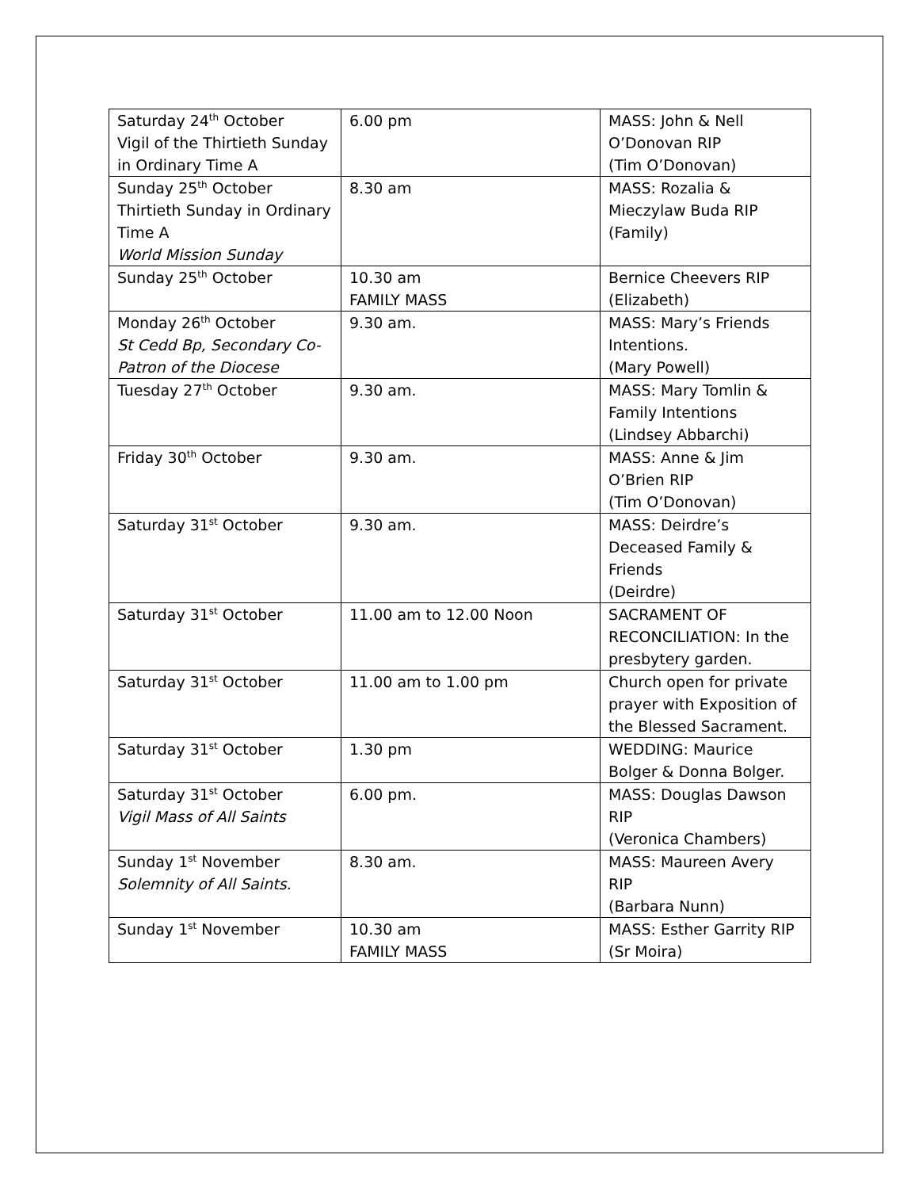| Saturday 24<sup>th</sup> October Vigil of the Thirtieth Sunday in Ordinary Time A | 6.00 pm | MASS: John & Nell O’Donovan RIP (Tim O’Donovan) |
| Sunday 25<sup>th</sup> October Thirtieth Sunday in Ordinary Time A World Mission Sunday | 8.30 am | MASS: Rozalia & Mieczylaw Buda RIP (Family) |
| Sunday 25<sup>th</sup> October | 10.30 am FAMILY MASS | Bernice Cheevers RIP (Elizabeth) |
| Monday 26<sup>th</sup> October St Cedd Bp, Secondary Co-Patron of the Diocese | 9.30 am. | MASS: Mary’s Friends Intentions. (Mary Powell) |
| Tuesday 27<sup>th</sup> October | 9.30 am. | MASS: Mary Tomlin & Family Intentions (Lindsey Abbarchi) |
| Friday 30<sup>th</sup> October | 9.30 am. | MASS: Anne & Jim O’Brien RIP (Tim O’Donovan) |
| Saturday 31<sup>st</sup> October | 9.30 am. | MASS: Deirdre’s Deceased Family & Friends (Deirdre) |
| Saturday 31<sup>st</sup> October | 11.00 am to 12.00 Noon | SACRAMENT OF RECONCILIATION: In the presbytery garden. |
| Saturday 31<sup>st</sup> October | 11.00 am to 1.00 pm | Church open for private prayer with Exposition of the Blessed Sacrament. |
| Saturday 31<sup>st</sup> October | 1.30 pm | WEDDING: Maurice Bolger & Donna Bolger. |
| Saturday 31<sup>st</sup> October Vigil Mass of All Saints | 6.00 pm. | MASS: Douglas Dawson RIP (Veronica Chambers) |
| Sunday 1<sup>st</sup> November Solemnity of All Saints. | 8.30 am. | MASS: Maureen Avery RIP (Barbara Nunn) |
| Sunday 1<sup>st</sup> November | 10.30 am FAMILY MASS | MASS: Esther Garrity RIP (Sr Moira) |